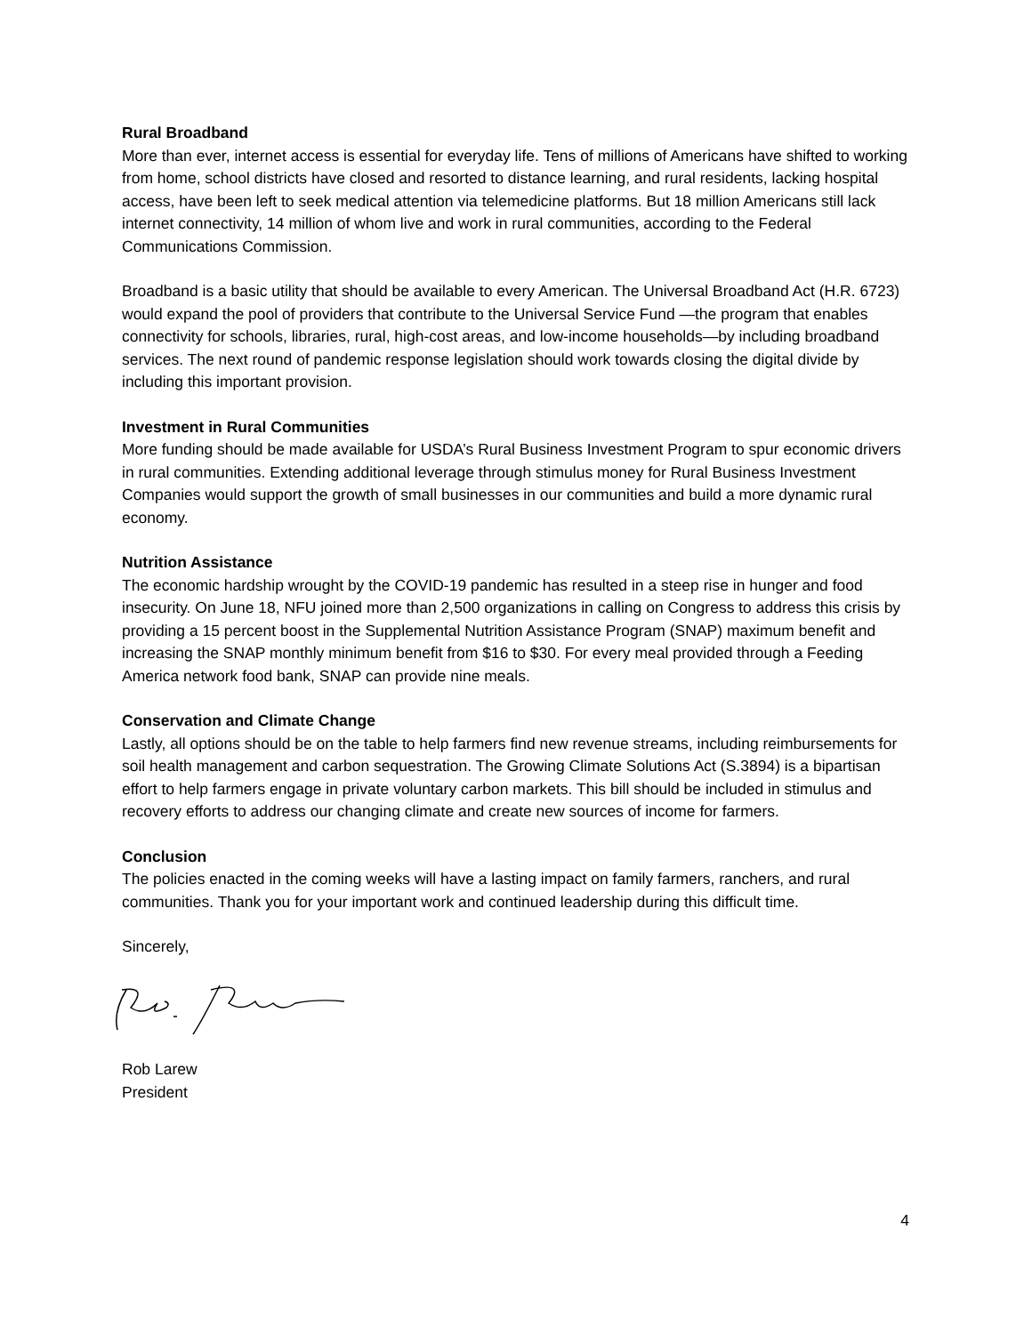Rural Broadband
More than ever, internet access is essential for everyday life. Tens of millions of Americans have shifted to working from home, school districts have closed and resorted to distance learning, and rural residents, lacking hospital access, have been left to seek medical attention via telemedicine platforms. But 18 million Americans still lack internet connectivity, 14 million of whom live and work in rural communities, according to the Federal Communications Commission.
Broadband is a basic utility that should be available to every American. The Universal Broadband Act (H.R. 6723) would expand the pool of providers that contribute to the Universal Service Fund —the program that enables connectivity for schools, libraries, rural, high-cost areas, and low-income households—by including broadband services. The next round of pandemic response legislation should work towards closing the digital divide by including this important provision.
Investment in Rural Communities
More funding should be made available for USDA’s Rural Business Investment Program to spur economic drivers in rural communities. Extending additional leverage through stimulus money for Rural Business Investment Companies would support the growth of small businesses in our communities and build a more dynamic rural economy.
Nutrition Assistance
The economic hardship wrought by the COVID-19 pandemic has resulted in a steep rise in hunger and food insecurity. On June 18, NFU joined more than 2,500 organizations in calling on Congress to address this crisis by providing a 15 percent boost in the Supplemental Nutrition Assistance Program (SNAP) maximum benefit and increasing the SNAP monthly minimum benefit from $16 to $30. For every meal provided through a Feeding America network food bank, SNAP can provide nine meals.
Conservation and Climate Change
Lastly, all options should be on the table to help farmers find new revenue streams, including reimbursements for soil health management and carbon sequestration. The Growing Climate Solutions Act (S.3894) is a bipartisan effort to help farmers engage in private voluntary carbon markets. This bill should be included in stimulus and recovery efforts to address our changing climate and create new sources of income for farmers.
Conclusion
The policies enacted in the coming weeks will have a lasting impact on family farmers, ranchers, and rural communities. Thank you for your important work and continued leadership during this difficult time.
Sincerely,
Rob Larew
President
4